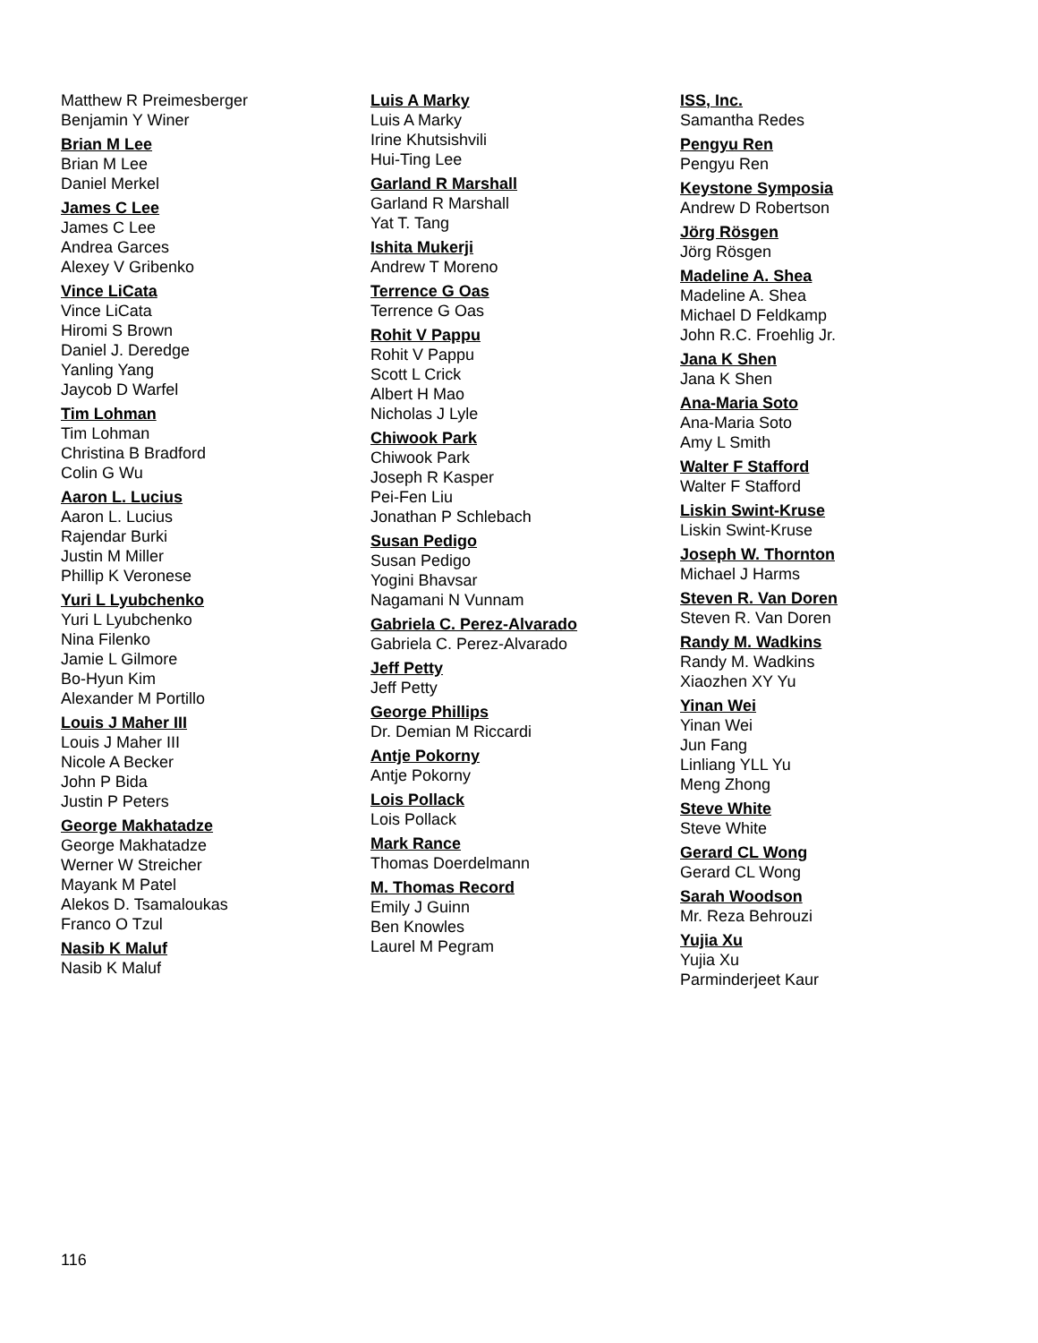Matthew R Preimesberger
Benjamin Y Winer
Brian M Lee
Brian M Lee
Daniel Merkel
James C Lee
James C Lee
Andrea Garces
Alexey V Gribenko
Vince LiCata
Vince LiCata
Hiromi S Brown
Daniel J. Deredge
Yanling Yang
Jaycob D Warfel
Tim Lohman
Tim Lohman
Christina B Bradford
Colin G Wu
Aaron L. Lucius
Aaron L. Lucius
Rajendar Burki
Justin M Miller
Phillip K Veronese
Yuri L Lyubchenko
Yuri L Lyubchenko
Nina Filenko
Jamie L Gilmore
Bo-Hyun Kim
Alexander M Portillo
Louis J Maher III
Louis J Maher III
Nicole A Becker
John P Bida
Justin P Peters
George Makhatadze
George Makhatadze
Werner W Streicher
Mayank M Patel
Alekos D. Tsamaloukas
Franco O Tzul
Nasib K Maluf
Nasib K Maluf
Luis A Marky
Luis A Marky
Irine Khutsishvili
Hui-Ting Lee
Garland R Marshall
Garland R Marshall
Yat T. Tang
Ishita Mukerji
Andrew T Moreno
Terrence G Oas
Terrence G Oas
Rohit V Pappu
Rohit V Pappu
Scott L Crick
Albert H Mao
Nicholas J Lyle
Chiwook Park
Chiwook Park
Joseph R Kasper
Pei-Fen Liu
Jonathan P Schlebach
Susan Pedigo
Susan Pedigo
Yogini Bhavsar
Nagamani N Vunnam
Gabriela C. Perez-Alvarado
Gabriela C. Perez-Alvarado
Jeff Petty
Jeff Petty
George Phillips
Dr. Demian M Riccardi
Antje Pokorny
Antje Pokorny
Lois Pollack
Lois Pollack
Mark Rance
Thomas Doerdelmann
M. Thomas Record
Emily J Guinn
Ben Knowles
Laurel M Pegram
ISS, Inc.
Samantha Redes
Pengyu Ren
Pengyu Ren
Keystone Symposia
Andrew D Robertson
Jörg Rösgen
Jörg Rösgen
Madeline A. Shea
Madeline A. Shea
Michael D Feldkamp
John R.C. Froehlig Jr.
Jana K Shen
Jana K Shen
Ana-Maria Soto
Ana-Maria Soto
Amy L Smith
Walter F Stafford
Walter F Stafford
Liskin Swint-Kruse
Liskin Swint-Kruse
Joseph W. Thornton
Michael J Harms
Steven R. Van Doren
Steven R. Van Doren
Randy M. Wadkins
Randy M. Wadkins
Xiaozhen XY Yu
Yinan Wei
Yinan Wei
Jun Fang
Linliang YLL Yu
Meng Zhong
Steve White
Steve White
Gerard CL Wong
Gerard CL Wong
Sarah Woodson
Mr. Reza Behrouzi
Yujia Xu
Yujia Xu
Parminderjeet Kaur
116